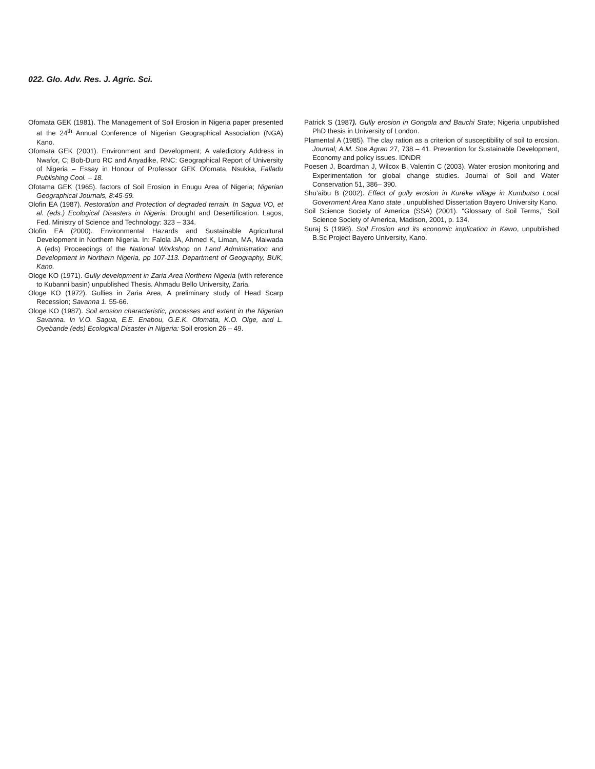022. Glo. Adv. Res. J. Agric. Sci.
Ofomata GEK (1981). The Management of Soil Erosion in Nigeria paper presented at the 24<sup>th</sup> Annual Conference of Nigerian Geographical Association (NGA) Kano.
Ofomata GEK (2001). Environment and Development; A valedictory Address in Nwafor, C; Bob-Duro RC and Anyadike, RNC: Geographical Report of University of Nigeria – Essay in Honour of Professor GEK Ofomata, Nsukka, Falladu Publishing Cool. – 18.
Ofotama GEK (1965). factors of Soil Erosion in Enugu Area of Nigeria; Nigerian Geographical Journals, 8:45-59.
Olofin EA (1987). Restoration and Protection of degraded terrain. In Sagua VO, et al. (eds.) Ecological Disasters in Nigeria: Drought and Desertification. Lagos, Fed. Ministry of Science and Technology: 323 – 334.
Olofin EA (2000). Environmental Hazards and Sustainable Agricultural Development in Northern Nigeria. In: Falola JA, Ahmed K, Liman, MA, Maiwada A (eds) Proceedings of the National Workshop on Land Administration and Development in Northern Nigeria, pp 107-113. Department of Geography, BUK, Kano.
Ologe KO (1971). Gully development in Zaria Area Northern Nigeria (with reference to Kubanni basin) unpublished Thesis. Ahmadu Bello University, Zaria.
Ologe KO (1972). Gullies in Zaria Area, A preliminary study of Head Scarp Recession; Savanna 1. 55-66.
Ologe KO (1987). Soil erosion characteristic, processes and extent in the Nigerian Savanna. In V.O. Sagua, E.E. Enabou, G.E.K. Ofomata, K.O. Olge, and L. Oyebande (eds) Ecological Disaster in Nigeria: Soil erosion 26 – 49.
Patrick S (1987). Gully erosion in Gongola and Bauchi State; Nigeria unpublished PhD thesis in University of London.
Plamental A (1985). The clay ration as a criterion of susceptibility of soil to erosion. Journal; A.M. Soe Agran 27, 738 – 41. Prevention for Sustainable Development, Economy and policy issues. IDNDR
Poesen J, Boardman J, Wilcox B, Valentin C (2003). Water erosion monitoring and Experimentation for global change studies. Journal of Soil and Water Conservation 51, 386– 390.
Shu’aibu B (2002). Effect of gully erosion in Kureke village in Kumbutso Local Government Area Kano state , unpublished Dissertation Bayero University Kano.
Soil Science Society of America (SSA) (2001). “Glossary of Soil Terms,” Soil Science Society of America, Madison, 2001, p. 134.
Suraj S (1998). Soil Erosion and its economic implication in Kawo, unpublished B.Sc Project Bayero University, Kano.